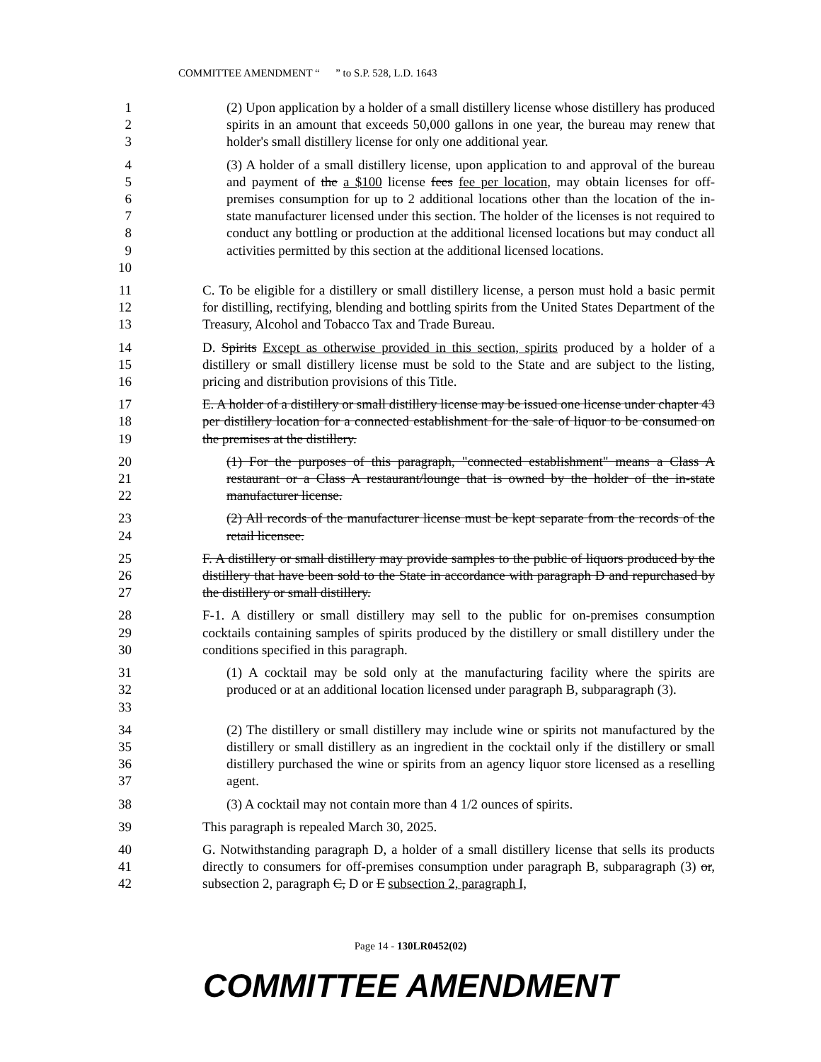COMMITTEE AMENDMENT “ ” to S.P. 528, L.D. 1643
1
2
3
(2) Upon application by a holder of a small distillery license whose distillery has produced spirits in an amount that exceeds 50,000 gallons in one year, the bureau may renew that holder's small distillery license for only one additional year.
4
5
6
7
8
9
10
(3) A holder of a small distillery license, upon application to and approval of the bureau and payment of the a $100 license fees fee per location, may obtain licenses for off-premises consumption for up to 2 additional locations other than the location of the in-state manufacturer licensed under this section. The holder of the licenses is not required to conduct any bottling or production at the additional licensed locations but may conduct all activities permitted by this section at the additional licensed locations.
11
12
13
C. To be eligible for a distillery or small distillery license, a person must hold a basic permit for distilling, rectifying, blending and bottling spirits from the United States Department of the Treasury, Alcohol and Tobacco Tax and Trade Bureau.
14
15
16
D. Spirits Except as otherwise provided in this section, spirits produced by a holder of a distillery or small distillery license must be sold to the State and are subject to the listing, pricing and distribution provisions of this Title.
17
18
19
E. A holder of a distillery or small distillery license may be issued one license under chapter 43 per distillery location for a connected establishment for the sale of liquor to be consumed on the premises at the distillery.
20
21
22
(1) For the purposes of this paragraph, "connected establishment" means a Class A restaurant or a Class A restaurant/lounge that is owned by the holder of the in-state manufacturer license.
23
24
(2) All records of the manufacturer license must be kept separate from the records of the retail licensee.
25
26
27
F. A distillery or small distillery may provide samples to the public of liquors produced by the distillery that have been sold to the State in accordance with paragraph D and repurchased by the distillery or small distillery.
28
29
30
F-1. A distillery or small distillery may sell to the public for on-premises consumption cocktails containing samples of spirits produced by the distillery or small distillery under the conditions specified in this paragraph.
31
32
33
(1) A cocktail may be sold only at the manufacturing facility where the spirits are produced or at an additional location licensed under paragraph B, subparagraph (3).
34
35
36
37
(2) The distillery or small distillery may include wine or spirits not manufactured by the distillery or small distillery as an ingredient in the cocktail only if the distillery or small distillery purchased the wine or spirits from an agency liquor store licensed as a reselling agent.
38 (3) A cocktail may not contain more than 4 1/2 ounces of spirits.
39 This paragraph is repealed March 30, 2025.
40
41
42
G. Notwithstanding paragraph D, a holder of a small distillery license that sells its products directly to consumers for off-premises consumption under paragraph B, subparagraph (3) or, subsection 2, paragraph C, D or E subsection 2, paragraph I,
Page 14 - 130LR0452(02)
COMMITTEE AMENDMENT